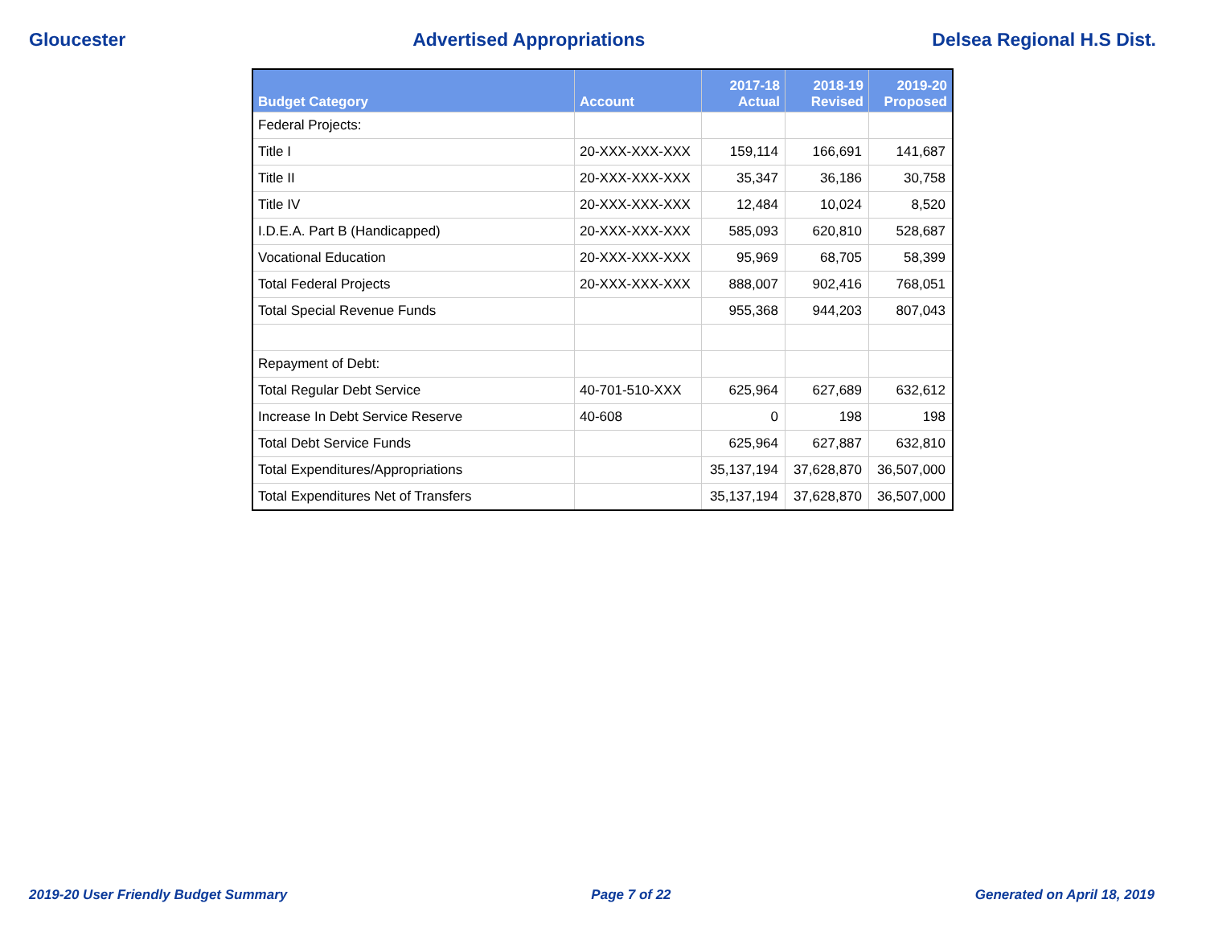Gloucester Advertised Appropriations Delsea Regional H.S Dist.
| Budget Category | Account | 2017-18 Actual | 2018-19 Revised | 2019-20 Proposed |
| --- | --- | --- | --- | --- |
| Federal Projects: | | | | |
| Title I | 20-XXX-XXX-XXX | 159,114 | 166,691 | 141,687 |
| Title II | 20-XXX-XXX-XXX | 35,347 | 36,186 | 30,758 |
| Title IV | 20-XXX-XXX-XXX | 12,484 | 10,024 | 8,520 |
| I.D.E.A. Part B (Handicapped) | 20-XXX-XXX-XXX | 585,093 | 620,810 | 528,687 |
| Vocational Education | 20-XXX-XXX-XXX | 95,969 | 68,705 | 58,399 |
| Total Federal Projects | 20-XXX-XXX-XXX | 888,007 | 902,416 | 768,051 |
| Total Special Revenue Funds | | 955,368 | 944,203 | 807,043 |
| Repayment of Debt: | | | | |
| Total Regular Debt Service | 40-701-510-XXX | 625,964 | 627,689 | 632,612 |
| Increase In Debt Service Reserve | 40-608 | 0 | 198 | 198 |
| Total Debt Service Funds | | 625,964 | 627,887 | 632,810 |
| Total Expenditures/Appropriations | | 35,137,194 | 37,628,870 | 36,507,000 |
| Total Expenditures Net of Transfers | | 35,137,194 | 37,628,870 | 36,507,000 |
2019-20 User Friendly Budget Summary Page 7 of 22 Generated on April 18, 2019